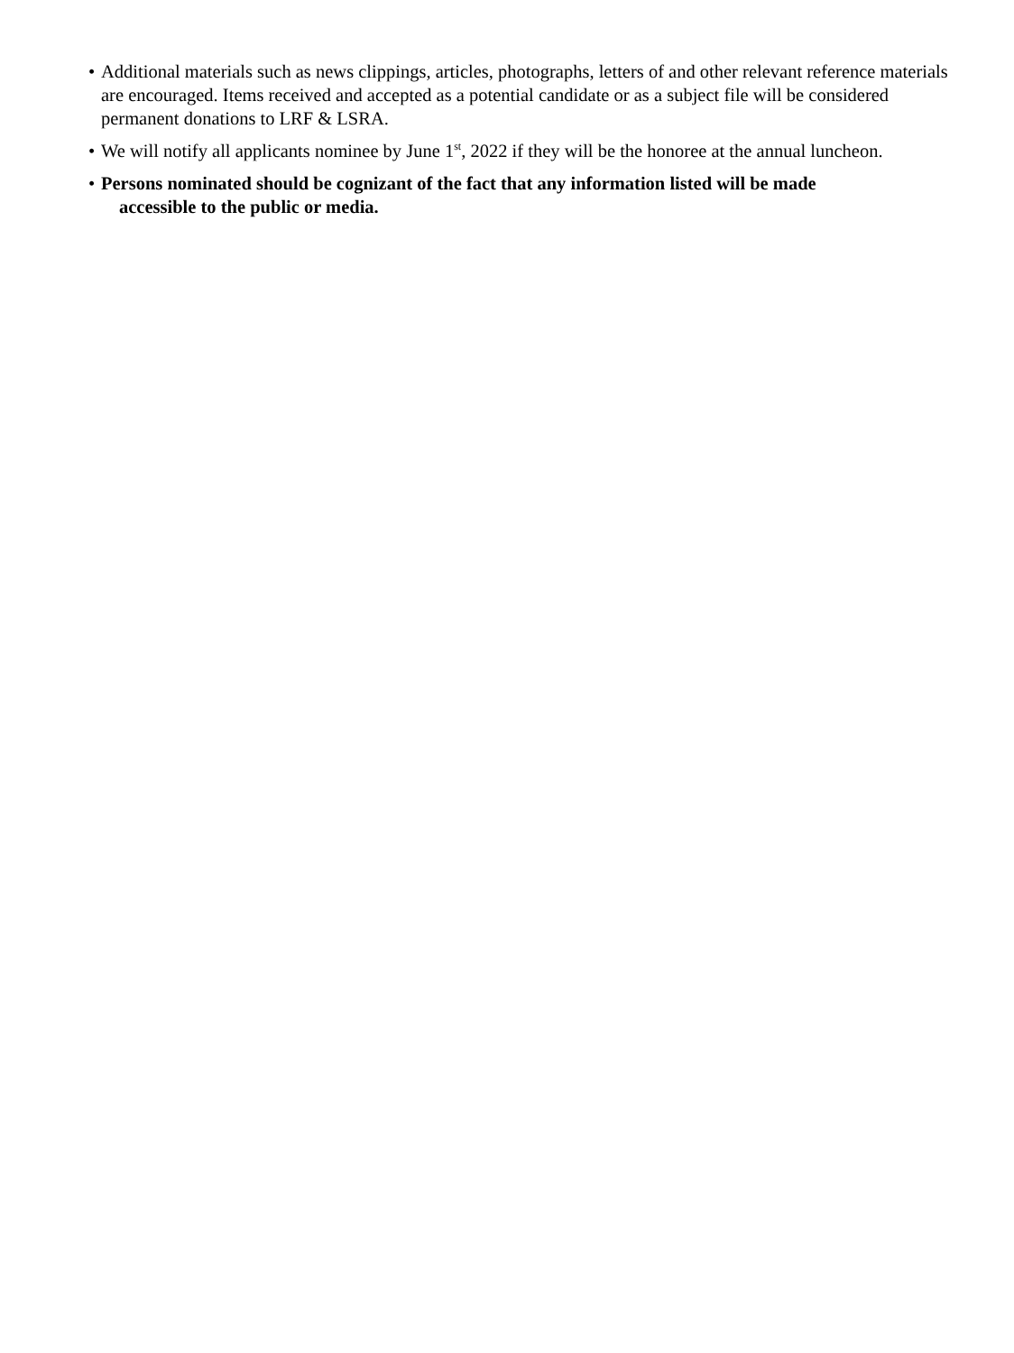• Additional materials such as news clippings, articles, photographs, letters of and other relevant reference materials are encouraged. Items received and accepted as a potential candidate or as a subject file will be considered permanent donations to LRF & LSRA.
• We will notify all applicants nominee by June 1<sup>st</sup>, 2022 if they will be the honoree at the annual luncheon.
• Persons nominated should be cognizant of the fact that any information listed will be made
accessible to the public or media.